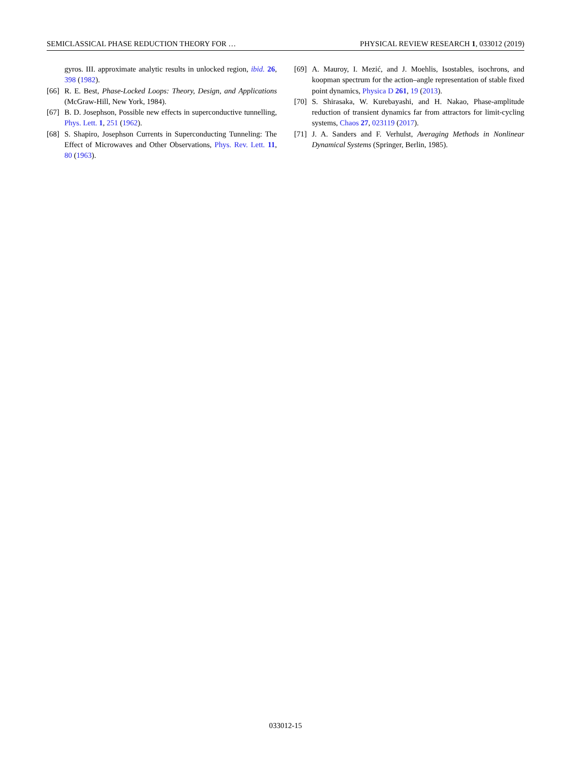SEMICLASSICAL PHASE REDUCTION THEORY FOR … PHYSICAL REVIEW RESEARCH 1, 033012 (2019)
gyros. III. approximate analytic results in unlocked region, ibid. 26, 398 (1982).
[66] R. E. Best, Phase-Locked Loops: Theory, Design, and Applications (McGraw-Hill, New York, 1984).
[67] B. D. Josephson, Possible new effects in superconductive tunnelling, Phys. Lett. 1, 251 (1962).
[68] S. Shapiro, Josephson Currents in Superconducting Tunneling: The Effect of Microwaves and Other Observations, Phys. Rev. Lett. 11, 80 (1963).
[69] A. Mauroy, I. Mezić, and J. Moehlis, Isostables, isochrons, and koopman spectrum for the action–angle representation of stable fixed point dynamics, Physica D 261, 19 (2013).
[70] S. Shirasaka, W. Kurebayashi, and H. Nakao, Phase-amplitude reduction of transient dynamics far from attractors for limit-cycling systems, Chaos 27, 023119 (2017).
[71] J. A. Sanders and F. Verhulst, Averaging Methods in Nonlinear Dynamical Systems (Springer, Berlin, 1985).
033012-15